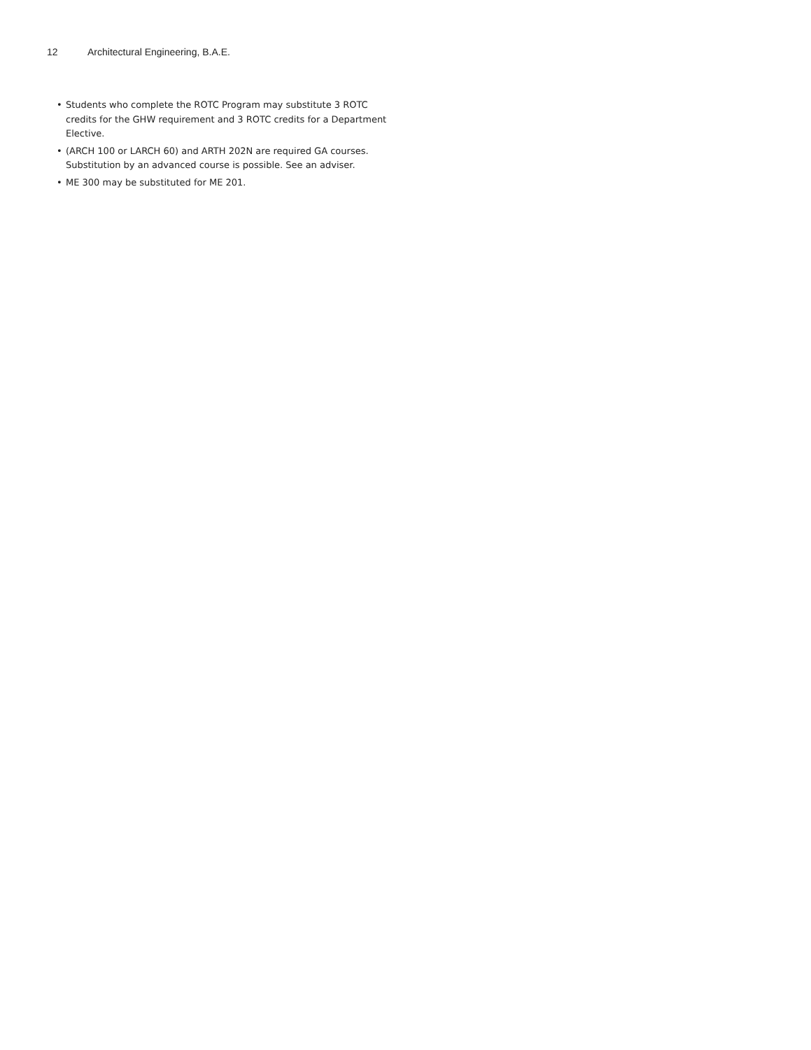12 Architectural Engineering, B.A.E.
• Students who complete the ROTC Program may substitute 3 ROTC credits for the GHW requirement and 3 ROTC credits for a Department Elective.
• (ARCH 100 or LARCH 60) and ARTH 202N are required GA courses. Substitution by an advanced course is possible. See an adviser.
• ME 300 may be substituted for ME 201.